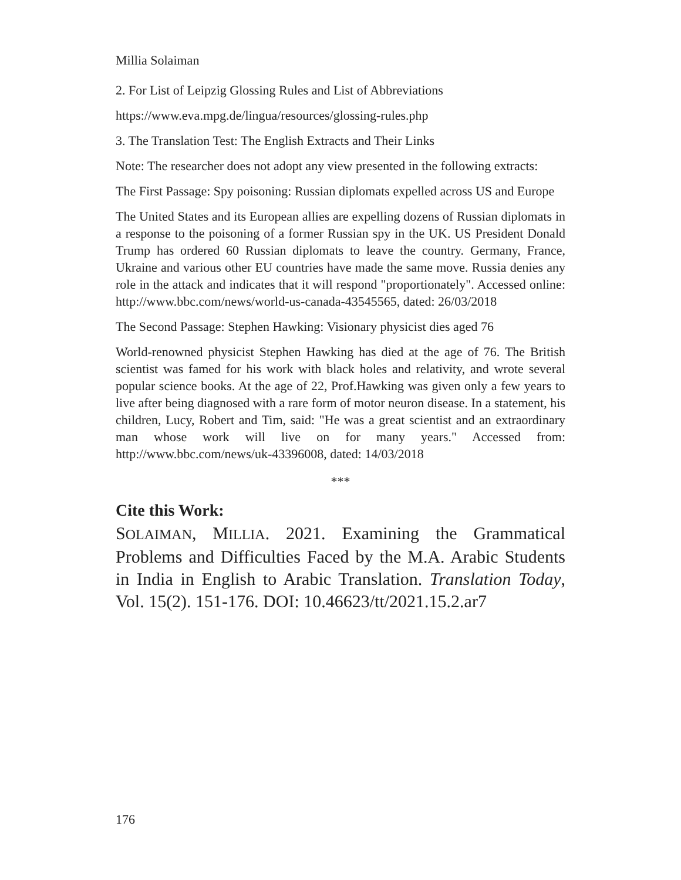Millia Solaiman
2. For List of Leipzig Glossing Rules and List of Abbreviations
https://www.eva.mpg.de/lingua/resources/glossing-rules.php
3. The Translation Test: The English Extracts and Their Links
Note: The researcher does not adopt any view presented in the following extracts:
The First Passage: Spy poisoning: Russian diplomats expelled across US and Europe
The United States and its European allies are expelling dozens of Russian diplomats in a response to the poisoning of a former Russian spy in the UK. US President Donald Trump has ordered 60 Russian diplomats to leave the country. Germany, France, Ukraine and various other EU countries have made the same move. Russia denies any role in the attack and indicates that it will respond "proportionately". Accessed online: http://www.bbc.com/news/world-us-canada-43545565, dated: 26/03/2018
The Second Passage: Stephen Hawking: Visionary physicist dies aged 76
World-renowned physicist Stephen Hawking has died at the age of 76. The British scientist was famed for his work with black holes and relativity, and wrote several popular science books. At the age of 22, Prof.Hawking was given only a few years to live after being diagnosed with a rare form of motor neuron disease. In a statement, his children, Lucy, Robert and Tim, said: "He was a great scientist and an extraordinary man whose work will live on for many years." Accessed from: http://www.bbc.com/news/uk-43396008, dated: 14/03/2018
***
Cite this Work:
SOLAIMAN, MILLIA. 2021. Examining the Grammatical Problems and Difficulties Faced by the M.A. Arabic Students in India in English to Arabic Translation. Translation Today, Vol. 15(2). 151-176. DOI: 10.46623/tt/2021.15.2.ar7
176